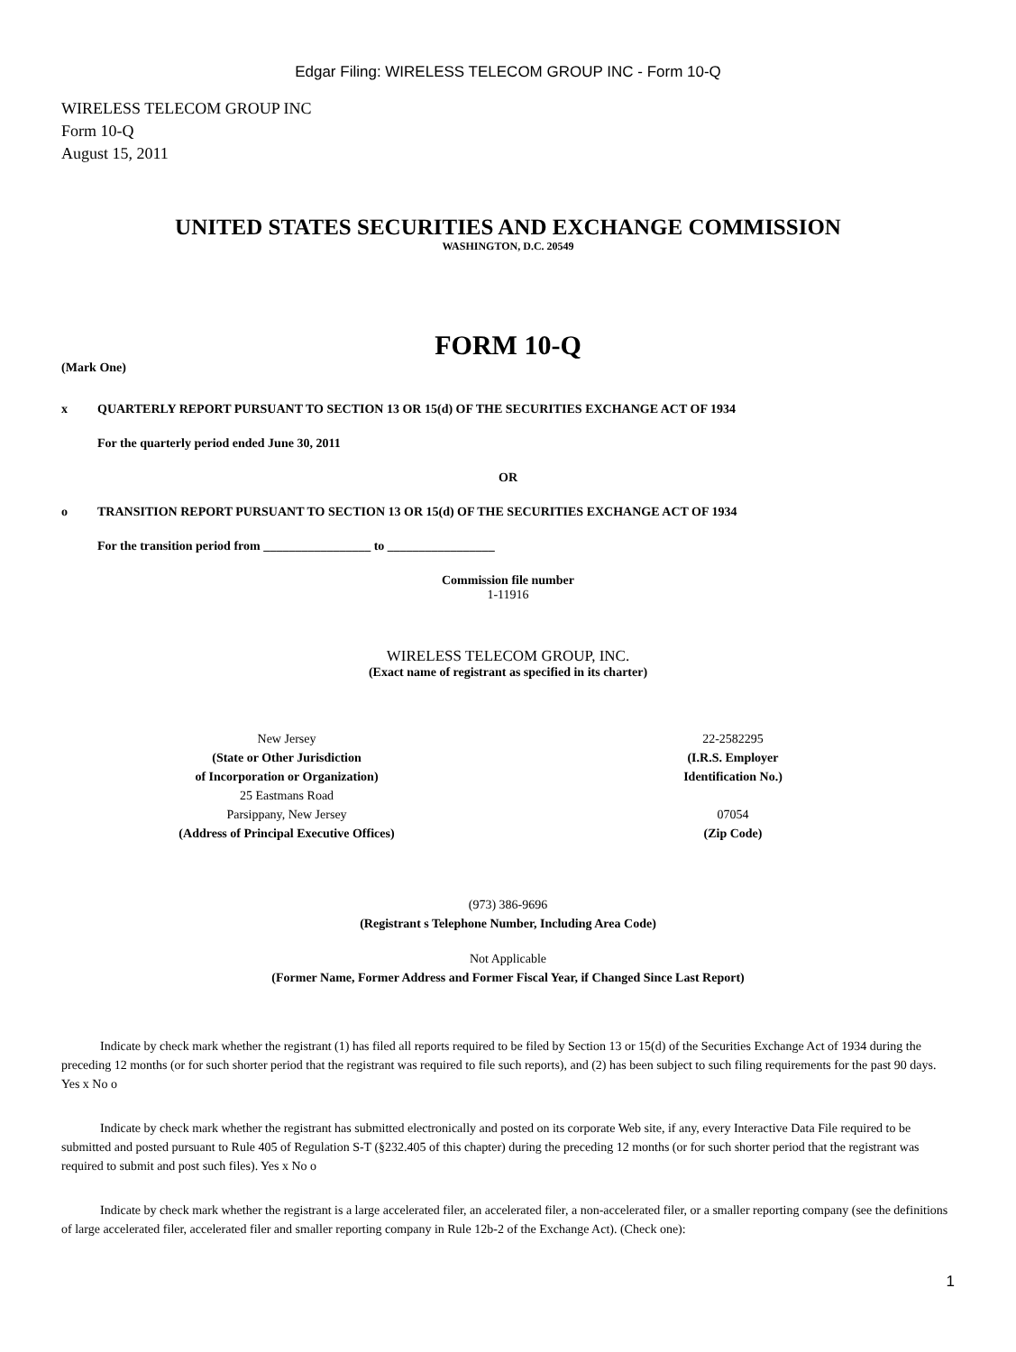Edgar Filing: WIRELESS TELECOM GROUP INC - Form 10-Q
WIRELESS TELECOM GROUP INC
Form 10-Q
August 15, 2011
UNITED STATES SECURITIES AND EXCHANGE COMMISSION
WASHINGTON, D.C. 20549
FORM 10-Q
(Mark One)
x QUARTERLY REPORT PURSUANT TO SECTION 13 OR 15(d) OF THE SECURITIES EXCHANGE ACT OF 1934
For the quarterly period ended June 30, 2011
OR
o TRANSITION REPORT PURSUANT TO SECTION 13 OR 15(d) OF THE SECURITIES EXCHANGE ACT OF 1934
For the transition period from _________________ to _________________
Commission file number
1-11916
WIRELESS TELECOM GROUP, INC.
(Exact name of registrant as specified in its charter)
New Jersey
(State or Other Jurisdiction
of Incorporation or Organization)
25 Eastmans Road
Parsippany, New Jersey
(Address of Principal Executive Offices)
22-2582295
(I.R.S. Employer
Identification No.)
07054
(Zip Code)
(973) 386-9696
(Registrant s Telephone Number, Including Area Code)
Not Applicable
(Former Name, Former Address and Former Fiscal Year, if Changed Since Last Report)
Indicate by check mark whether the registrant (1) has filed all reports required to be filed by Section 13 or 15(d) of the Securities Exchange Act of 1934 during the preceding 12 months (or for such shorter period that the registrant was required to file such reports), and (2) has been subject to such filing requirements for the past 90 days. Yes x No o
Indicate by check mark whether the registrant has submitted electronically and posted on its corporate Web site, if any, every Interactive Data File required to be submitted and posted pursuant to Rule 405 of Regulation S-T (§232.405 of this chapter) during the preceding 12 months (or for such shorter period that the registrant was required to submit and post such files). Yes x No o
Indicate by check mark whether the registrant is a large accelerated filer, an accelerated filer, a non-accelerated filer, or a smaller reporting company (see the definitions of large accelerated filer, accelerated filer and smaller reporting company in Rule 12b-2 of the Exchange Act). (Check one):
1